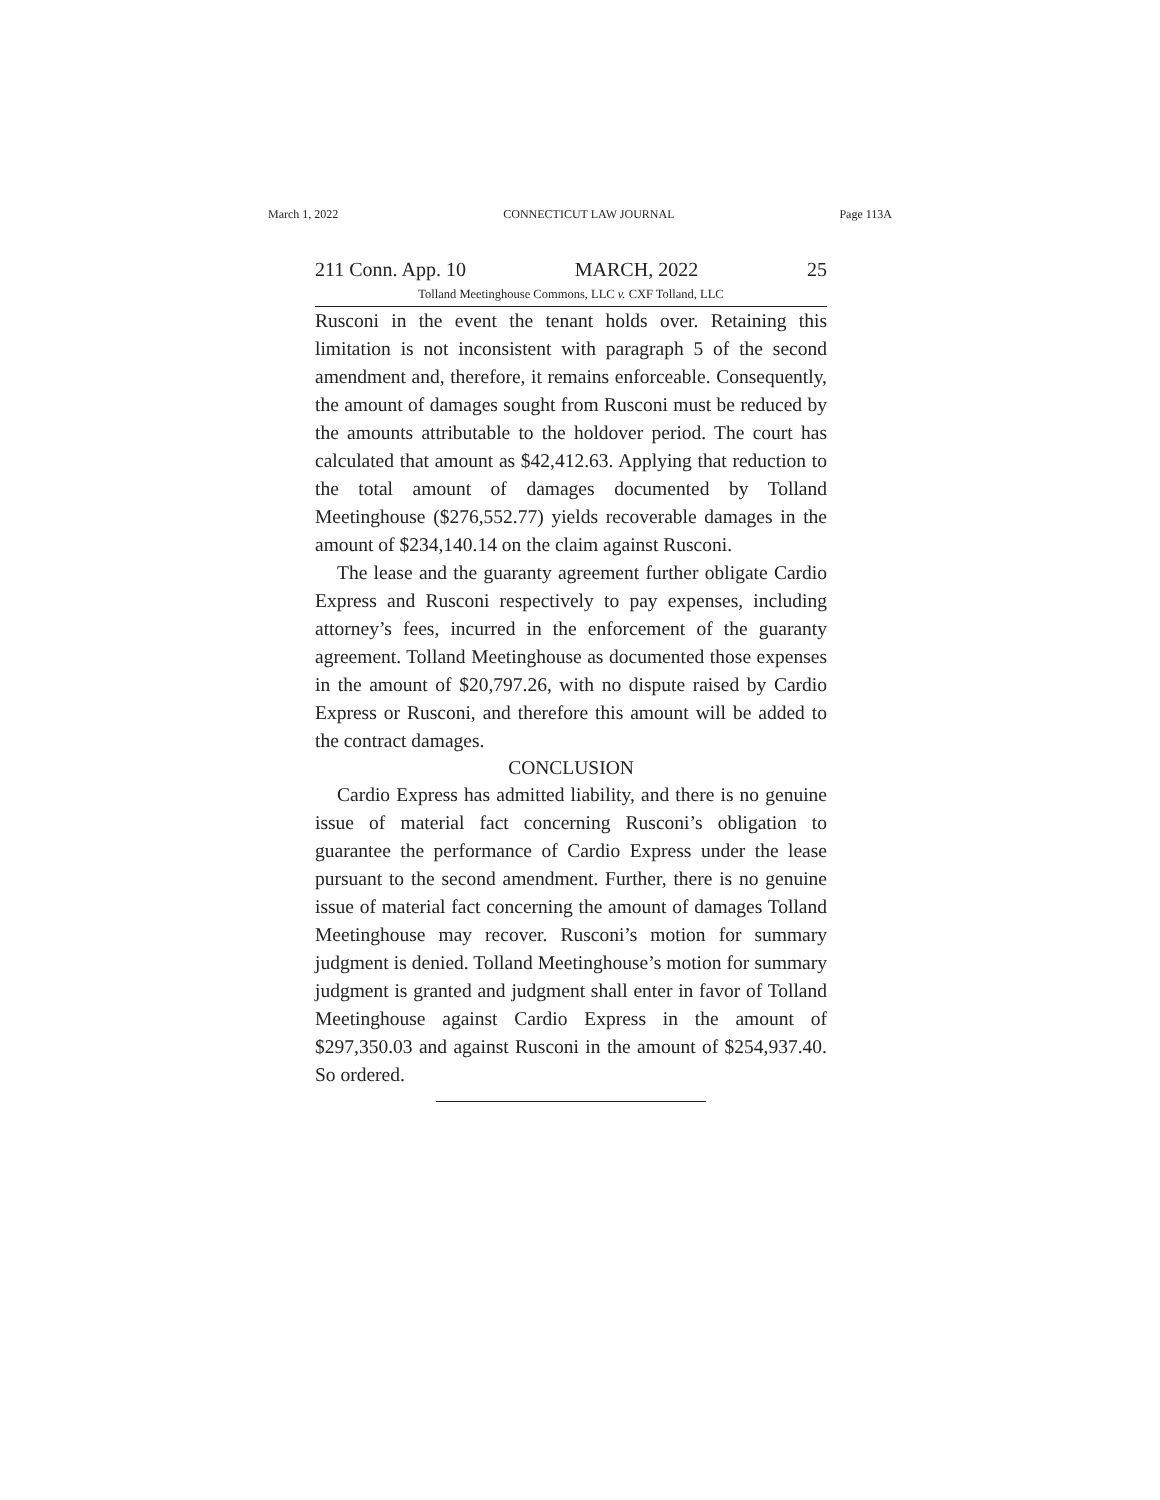March 1, 2022 CONNECTICUT LAW JOURNAL Page 113A
211 Conn. App. 10 MARCH, 2022 25
Tolland Meetinghouse Commons, LLC v. CXF Tolland, LLC
Rusconi in the event the tenant holds over. Retaining this limitation is not inconsistent with paragraph 5 of the second amendment and, therefore, it remains enforceable. Consequently, the amount of damages sought from Rusconi must be reduced by the amounts attributable to the holdover period. The court has calculated that amount as $42,412.63. Applying that reduction to the total amount of damages documented by Tolland Meetinghouse ($276,552.77) yields recoverable damages in the amount of $234,140.14 on the claim against Rusconi.
The lease and the guaranty agreement further obligate Cardio Express and Rusconi respectively to pay expenses, including attorney’s fees, incurred in the enforcement of the guaranty agreement. Tolland Meetinghouse as documented those expenses in the amount of $20,797.26, with no dispute raised by Cardio Express or Rusconi, and therefore this amount will be added to the contract damages.
CONCLUSION
Cardio Express has admitted liability, and there is no genuine issue of material fact concerning Rusconi’s obligation to guarantee the performance of Cardio Express under the lease pursuant to the second amendment. Further, there is no genuine issue of material fact concerning the amount of damages Tolland Meetinghouse may recover. Rusconi’s motion for summary judgment is denied. Tolland Meetinghouse’s motion for summary judgment is granted and judgment shall enter in favor of Tolland Meetinghouse against Cardio Express in the amount of $297,350.03 and against Rusconi in the amount of $254,937.40. So ordered.